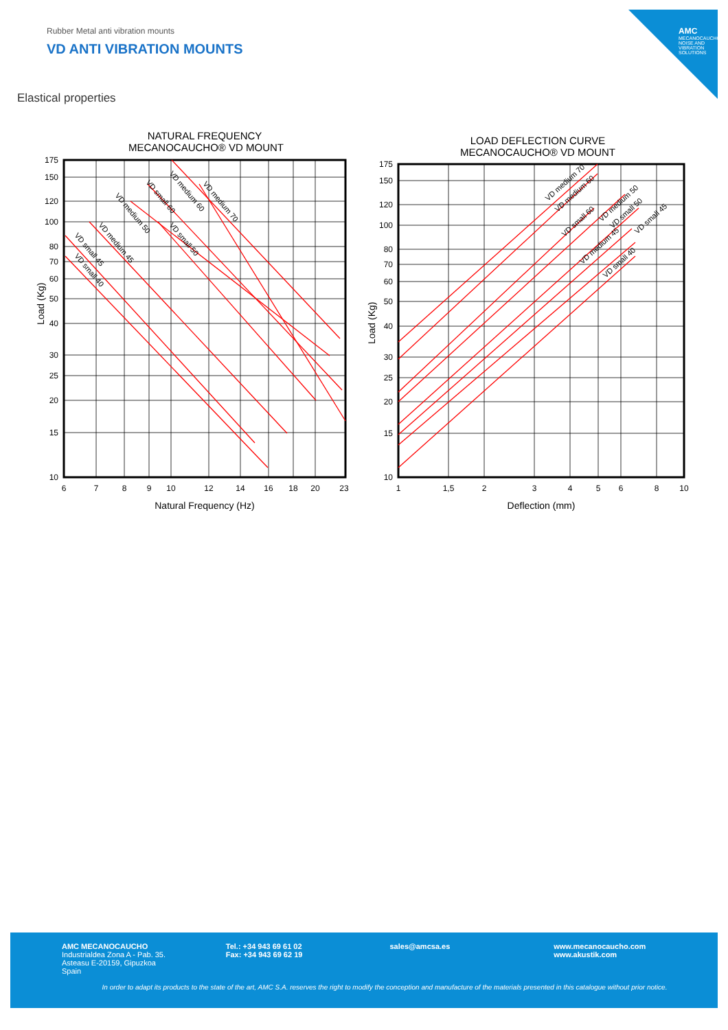AMC
MECANOCAUCHO
NOISE AND VIBRATION SOLUTIONS
Rubber Metal anti vibration mounts
VD ANTI VIBRATION MOUNTS
Elastical properties
NATURAL FREQUENCY
MECANOCAUCHO® VD MOUNT
175
150
120
100
80
70
60
50
40
30
25
20
15
10
6
7
8
9
10
12
14
16
18
20
23
VD small 45
VD small 40
VD medium 45
VD medium 50
VD small 60
VD small 50
VD medium 60
VD medium 70
Natural Frequency (Hz)
Load (Kg)
LOAD DEFLECTION CURVE
MECANOCAUCHO® VD MOUNT
175
150
120
100
80
70
60
50
40
30
25
20
15
10
1
1,5
2
3
4
5
6
8
10
VD medium 70
VD medium 60
VD small 60
VD medium 50
VD small 50
VD medium 45
VD small 45
VD small 40
Deflection (mm)
Load (Kg)
AMC MECANOCAUCHO
Industrialdea Zona A - Pab. 35.
Asteasu E-20159, Gipuzkoa
Spain
Tel.: +34 943 69 61 02
Fax: +34 943 69 62 19
sales@amcsa.es www.mecanocaucho.com
www.akustik.com
In order to adapt its products to the state of the art, AMC S.A. reserves the right to modify the conception and manufacture of the materials presented in this catalogue without prior notice.